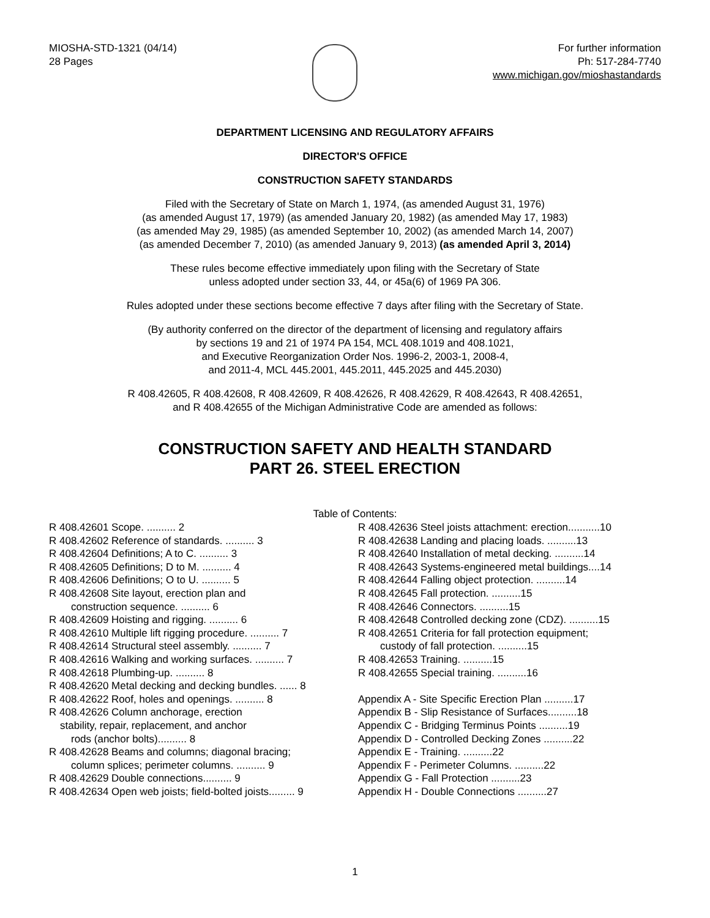MIOSHA-STD-1321 (04/14)
28 Pages
For further information
Ph: 517-284-7740
www.michigan.gov/mioshastandards
DEPARTMENT LICENSING AND REGULATORY AFFAIRS
DIRECTOR'S OFFICE
CONSTRUCTION SAFETY STANDARDS
Filed with the Secretary of State on March 1, 1974, (as amended August 31, 1976)
(as amended August 17, 1979) (as amended January 20, 1982) (as amended May 17, 1983)
(as amended May 29, 1985) (as amended September 10, 2002) (as amended March 14, 2007)
(as amended December 7, 2010) (as amended January 9, 2013) (as amended April 3, 2014)
These rules become effective immediately upon filing with the Secretary of State
unless adopted under section 33, 44, or 45a(6) of 1969 PA 306.
Rules adopted under these sections become effective 7 days after filing with the Secretary of State.
(By authority conferred on the director of the department of licensing and regulatory affairs
by sections 19 and 21 of 1974 PA 154, MCL 408.1019 and 408.1021,
and Executive Reorganization Order Nos. 1996-2, 2003-1, 2008-4,
and 2011-4, MCL 445.2001, 445.2011, 445.2025 and 445.2030)
R 408.42605, R 408.42608, R 408.42609, R 408.42626, R 408.42629, R 408.42643, R 408.42651,
and R 408.42655 of the Michigan Administrative Code are amended as follows:
CONSTRUCTION SAFETY AND HEALTH STANDARD
PART 26. STEEL ERECTION
Table of Contents:
R 408.42601 Scope. .......... 2
R 408.42602 Reference of standards. .......... 3
R 408.42604 Definitions; A to C. .......... 3
R 408.42605 Definitions; D to M. .......... 4
R 408.42606 Definitions; O to U. .......... 5
R 408.42608 Site layout, erection plan and
construction sequence. .......... 6
R 408.42609 Hoisting and rigging. .......... 6
R 408.42610 Multiple lift rigging procedure. .......... 7
R 408.42614 Structural steel assembly. .......... 7
R 408.42616 Walking and working surfaces. .......... 7
R 408.42618 Plumbing-up. .......... 8
R 408.42620 Metal decking and decking bundles. ...... 8
R 408.42622 Roof, holes and openings. .......... 8
R 408.42626 Column anchorage, erection
stability, repair, replacement, and anchor
rods (anchor bolts).......... 8
R 408.42628 Beams and columns; diagonal bracing;
column splices; perimeter columns. .......... 9
R 408.42629 Double connections.......... 9
R 408.42634 Open web joists; field-bolted joists......... 9
R 408.42636 Steel joists attachment: erection...........10
R 408.42638 Landing and placing loads. ..........13
R 408.42640 Installation of metal decking. ..........14
R 408.42643 Systems-engineered metal buildings....14
R 408.42644 Falling object protection. ..........14
R 408.42645 Fall protection. ..........15
R 408.42646 Connectors. ..........15
R 408.42648 Controlled decking zone (CDZ). ..........15
R 408.42651 Criteria for fall protection equipment;
custody of fall protection. ..........15
R 408.42653 Training. ..........15
R 408.42655 Special training. ..........16
Appendix A - Site Specific Erection Plan ..........17
Appendix B - Slip Resistance of Surfaces..........18
Appendix C - Bridging Terminus Points ..........19
Appendix D - Controlled Decking Zones ..........22
Appendix E - Training. ..........22
Appendix F - Perimeter Columns. ..........22
Appendix G - Fall Protection ..........23
Appendix H - Double Connections ..........27
1